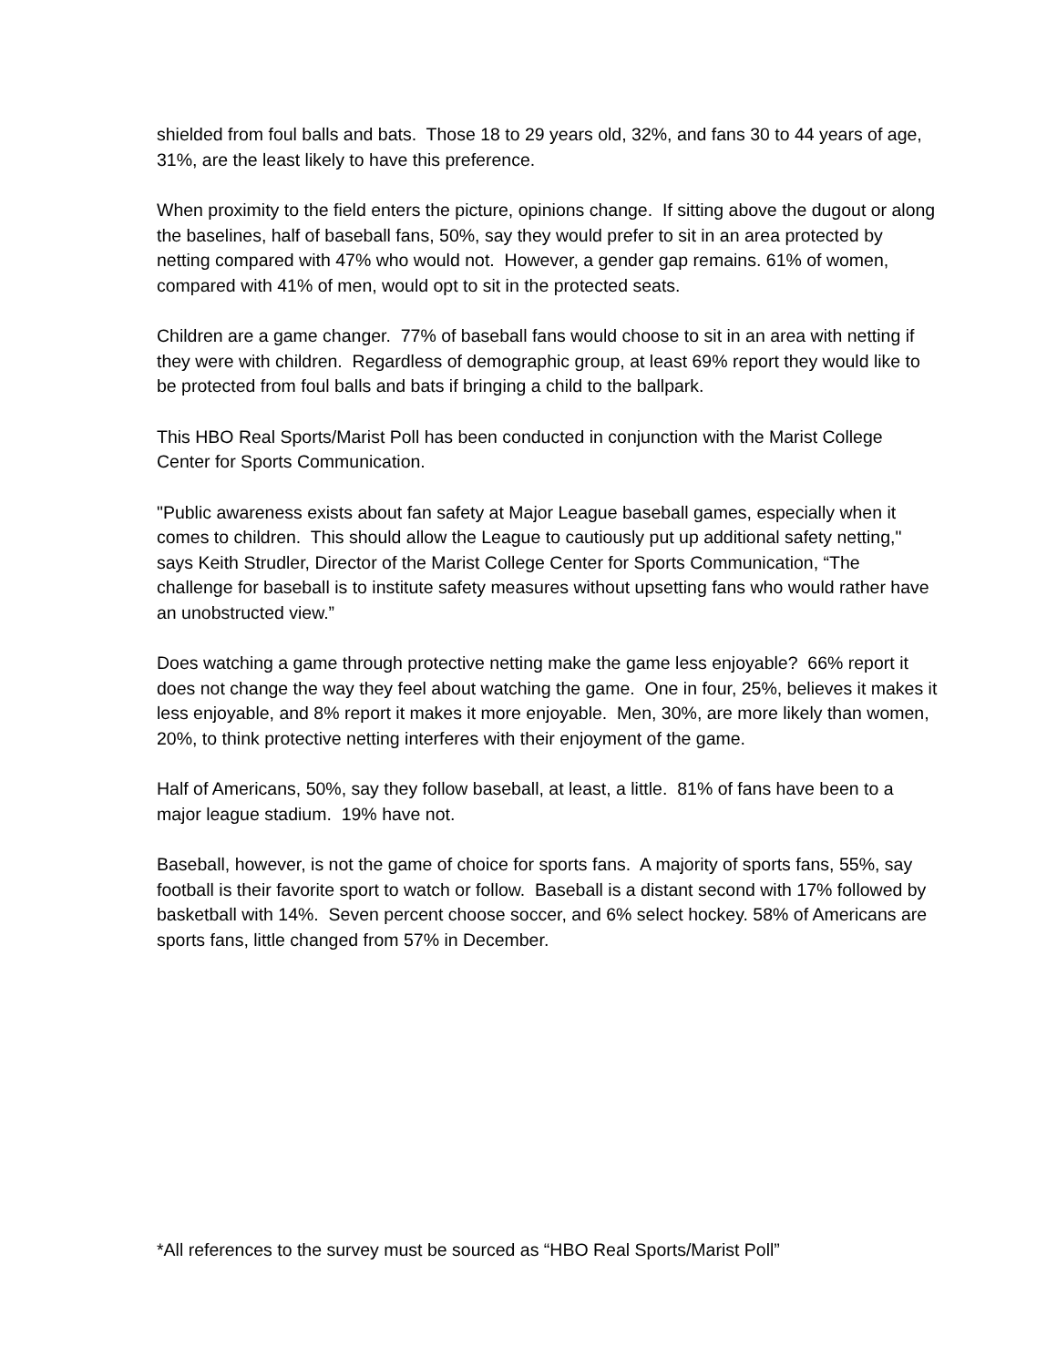shielded from foul balls and bats. Those 18 to 29 years old, 32%, and fans 30 to 44 years of age, 31%, are the least likely to have this preference.
When proximity to the field enters the picture, opinions change. If sitting above the dugout or along the baselines, half of baseball fans, 50%, say they would prefer to sit in an area protected by netting compared with 47% who would not. However, a gender gap remains. 61% of women, compared with 41% of men, would opt to sit in the protected seats.
Children are a game changer. 77% of baseball fans would choose to sit in an area with netting if they were with children. Regardless of demographic group, at least 69% report they would like to be protected from foul balls and bats if bringing a child to the ballpark.
This HBO Real Sports/Marist Poll has been conducted in conjunction with the Marist College Center for Sports Communication.
"Public awareness exists about fan safety at Major League baseball games, especially when it comes to children. This should allow the League to cautiously put up additional safety netting," says Keith Strudler, Director of the Marist College Center for Sports Communication, “The challenge for baseball is to institute safety measures without upsetting fans who would rather have an unobstructed view.”
Does watching a game through protective netting make the game less enjoyable? 66% report it does not change the way they feel about watching the game. One in four, 25%, believes it makes it less enjoyable, and 8% report it makes it more enjoyable. Men, 30%, are more likely than women, 20%, to think protective netting interferes with their enjoyment of the game.
Half of Americans, 50%, say they follow baseball, at least, a little. 81% of fans have been to a major league stadium. 19% have not.
Baseball, however, is not the game of choice for sports fans. A majority of sports fans, 55%, say football is their favorite sport to watch or follow. Baseball is a distant second with 17% followed by basketball with 14%. Seven percent choose soccer, and 6% select hockey. 58% of Americans are sports fans, little changed from 57% in December.
*All references to the survey must be sourced as “HBO Real Sports/Marist Poll”